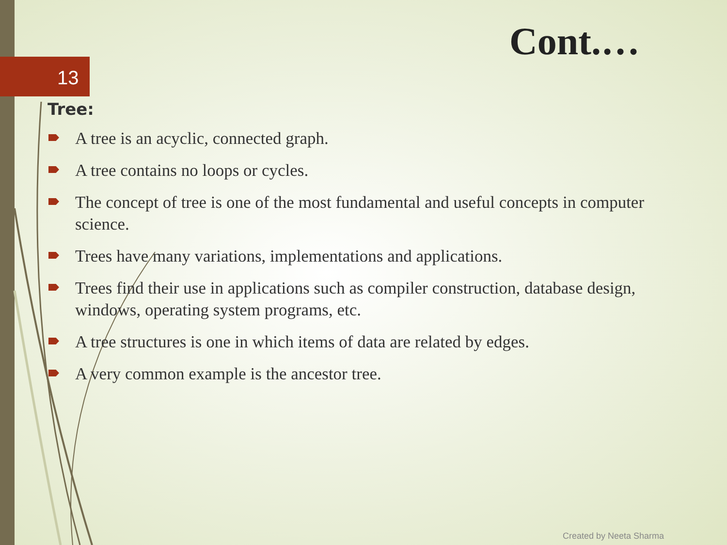13
Cont.…
Tree:
A tree is an acyclic, connected graph.
A tree contains no loops or cycles.
The concept of tree is one of the most fundamental and useful concepts in computer science.
Trees have many variations, implementations and applications.
Trees find their use in applications such as compiler construction, database design, windows, operating system programs, etc.
A tree structures is one in which items of data are related by edges.
A very common example is the ancestor tree.
Created by Neeta Sharma